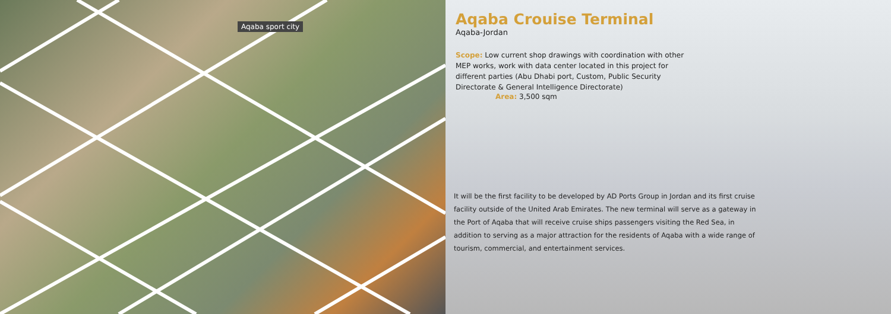Aqaba sport city
Aqaba Crouise Terminal
Aqaba-Jordan
Scope: Low current shop drawings with coordination with other MEP works, work with data center located in this project for different parties (Abu Dhabi port, Custom, Public Security Directorate & General Intelligence Directorate)
Area: 3,500 sqm
It will be the first facility to be developed by AD Ports Group in Jordan and its first cruise facility outside of the United Arab Emirates. The new terminal will serve as a gateway in the Port of Aqaba that will receive cruise ships passengers visiting the Red Sea, in addition to serving as a major attraction for the residents of Aqaba with a wide range of tourism, commercial, and entertainment services.